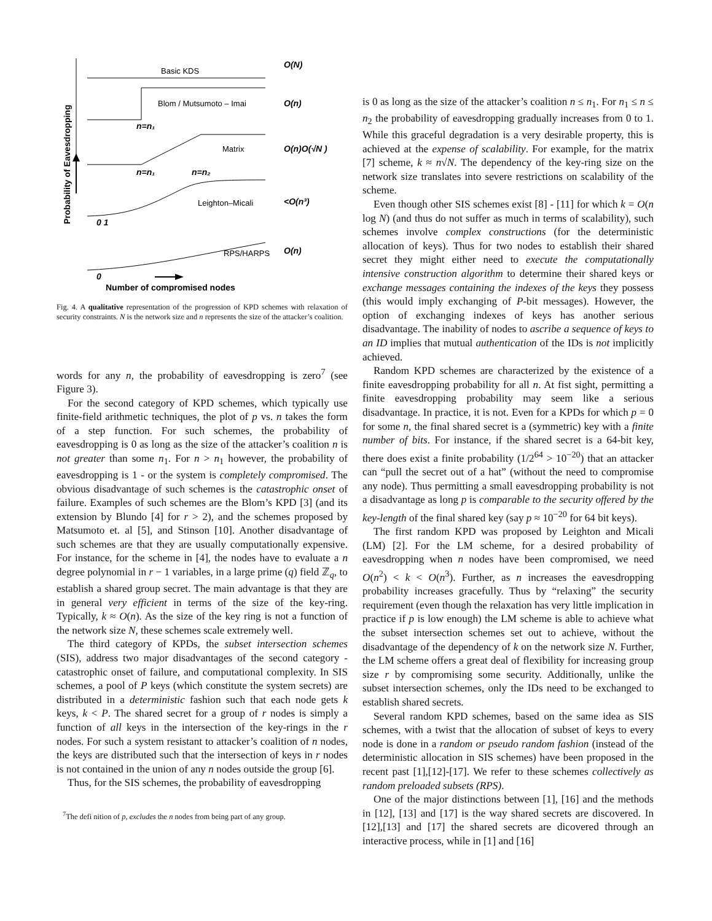Basic KDS
Blom / Mutsumoto – Imai
Matrix
Leighton–Micali
RPS/HARPS
O(N)
O(n)
O(n)O(√N )
<O(n³)
O(n)
n=n₁
n=n₁
n=n₂
0 1
0
Number of compromised nodes
Probability of Eavesdropping
Fig. 4. A qualitative representation of the progression of KPD schemes with relaxation of security constraints. N is the network size and n represents the size of the attacker’s coalition.
words for any n, the probability of eavesdropping is zero<sup>7</sup> (see Figure 3).
For the second category of KPD schemes, which typically use finite-field arithmetic techniques, the plot of p vs. n takes the form of a step function. For such schemes, the probability of eavesdropping is 0 as long as the size of the attacker’s coalition n is not greater than some n<sub>1</sub>. For n > n<sub>1</sub> however, the probability of eavesdropping is 1 - or the system is completely compromised. The obvious disadvantage of such schemes is the catastrophic onset of failure. Examples of such schemes are the Blom’s KPD [3] (and its extension by Blundo [4] for r > 2), and the schemes proposed by Matsumoto et. al [5], and Stinson [10]. Another disadvantage of such schemes are that they are usually computationally expensive. For instance, for the scheme in [4], the nodes have to evaluate a n degree polynomial in r − 1 variables, in a large prime (q) field ℤ<sub>q</sub>, to establish a shared group secret. The main advantage is that they are in general very efficient in terms of the size of the key-ring. Typically, k ≈ O(n). As the size of the key ring is not a function of the network size N, these schemes scale extremely well.
The third category of KPDs, the subset intersection schemes (SIS), address two major disadvantages of the second category - catastrophic onset of failure, and computational complexity. In SIS schemes, a pool of P keys (which constitute the system secrets) are distributed in a deterministic fashion such that each node gets k keys, k < P. The shared secret for a group of r nodes is simply a function of all keys in the intersection of the key-rings in the r nodes. For such a system resistant to attacker’s coalition of n nodes, the keys are distributed such that the intersection of keys in r nodes is not contained in the union of any n nodes outside the group [6].
Thus, for the SIS schemes, the probability of eavesdropping
<sup>7</sup> The defi nition of p, excludes the n nodes from being part of any group.
is 0 as long as the size of the attacker’s coalition n ≤ n<sub>1</sub>. For n<sub>1</sub> ≤ n ≤ n<sub>2</sub> the probability of eavesdropping gradually increases from 0 to 1. While this graceful degradation is a very desirable property, this is achieved at the expense of scalability. For example, for the matrix [7] scheme, k ≈ n√N. The dependency of the key-ring size on the network size translates into severe restrictions on scalability of the scheme.
Even though other SIS schemes exist [8] - [11] for which k = O(n log N) (and thus do not suffer as much in terms of scalability), such schemes involve complex constructions (for the deterministic allocation of keys). Thus for two nodes to establish their shared secret they might either need to execute the computationally intensive construction algorithm to determine their shared keys or exchange messages containing the indexes of the keys they possess (this would imply exchanging of P-bit messages). However, the option of exchanging indexes of keys has another serious disadvantage. The inability of nodes to ascribe a sequence of keys to an ID implies that mutual authentication of the IDs is not implicitly achieved.
Random KPD schemes are characterized by the existence of a finite eavesdropping probability for all n. At fist sight, permitting a finite eavesdropping probability may seem like a serious disadvantage. In practice, it is not. Even for a KPDs for which p = 0 for some n, the final shared secret is a (symmetric) key with a finite number of bits. For instance, if the shared secret is a 64-bit key, there does exist a finite probability (1/2<sup>64</sup> > 10<sup>−20</sup>) that an attacker can “pull the secret out of a hat” (without the need to compromise any node). Thus permitting a small eavesdropping probability is not a disadvantage as long p is comparable to the security offered by the key-length of the final shared key (say p ≈ 10<sup>−20</sup> for 64 bit keys).
The first random KPD was proposed by Leighton and Micali (LM) [2]. For the LM scheme, for a desired probability of eavesdropping when n nodes have been compromised, we need O(n<sup>2</sup>) < k < O(n<sup>3</sup>). Further, as n increases the eavesdropping probability increases gracefully. Thus by “relaxing” the security requirement (even though the relaxation has very little implication in practice if p is low enough) the LM scheme is able to achieve what the subset intersection schemes set out to achieve, without the disadvantage of the dependency of k on the network size N. Further, the LM scheme offers a great deal of flexibility for increasing group size r by compromising some security. Additionally, unlike the subset intersection schemes, only the IDs need to be exchanged to establish shared secrets.
Several random KPD schemes, based on the same idea as SIS schemes, with a twist that the allocation of subset of keys to every node is done in a random or pseudo random fashion (instead of the deterministic allocation in SIS schemes) have been proposed in the recent past [1],[12]-[17]. We refer to these schemes collectively as random preloaded subsets (RPS).
One of the major distinctions between [1], [16] and the methods in [12], [13] and [17] is the way shared secrets are discovered. In [12],[13] and [17] the shared secrets are dicovered through an interactive process, while in [1] and [16]